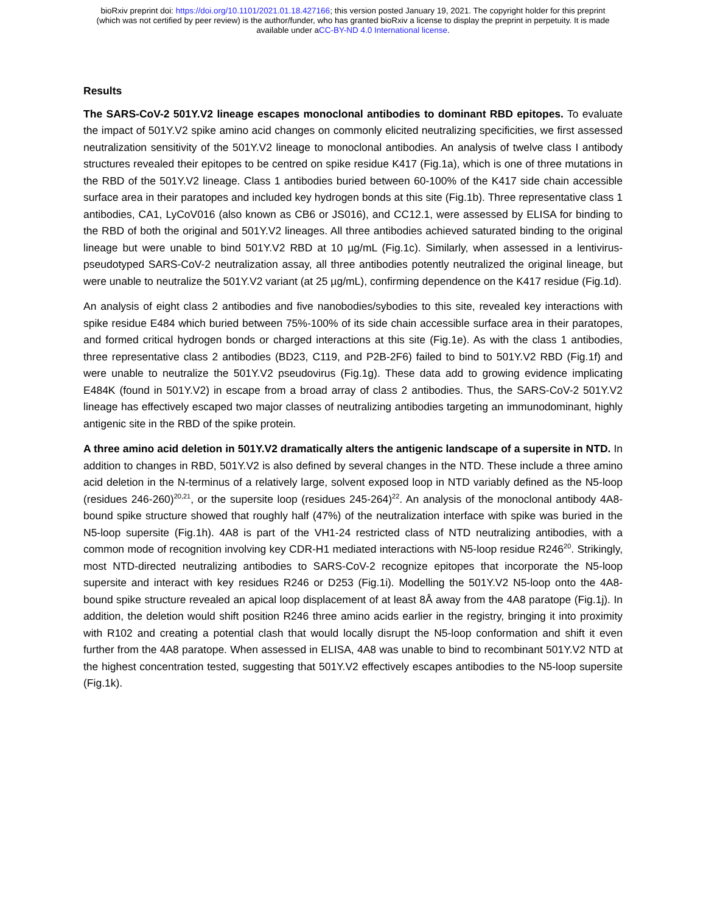bioRxiv preprint doi: https://doi.org/10.1101/2021.01.18.427166; this version posted January 19, 2021. The copyright holder for this preprint
(which was not certified by peer review) is the author/funder, who has granted bioRxiv a license to display the preprint in perpetuity. It is made
available under aCC-BY-ND 4.0 International license.
Results
The SARS-CoV-2 501Y.V2 lineage escapes monoclonal antibodies to dominant RBD epitopes. To evaluate the impact of 501Y.V2 spike amino acid changes on commonly elicited neutralizing specificities, we first assessed neutralization sensitivity of the 501Y.V2 lineage to monoclonal antibodies. An analysis of twelve class I antibody structures revealed their epitopes to be centred on spike residue K417 (Fig.1a), which is one of three mutations in the RBD of the 501Y.V2 lineage. Class 1 antibodies buried between 60-100% of the K417 side chain accessible surface area in their paratopes and included key hydrogen bonds at this site (Fig.1b). Three representative class 1 antibodies, CA1, LyCoV016 (also known as CB6 or JS016), and CC12.1, were assessed by ELISA for binding to the RBD of both the original and 501Y.V2 lineages. All three antibodies achieved saturated binding to the original lineage but were unable to bind 501Y.V2 RBD at 10 µg/mL (Fig.1c). Similarly, when assessed in a lentivirus-pseudotyped SARS-CoV-2 neutralization assay, all three antibodies potently neutralized the original lineage, but were unable to neutralize the 501Y.V2 variant (at 25 µg/mL), confirming dependence on the K417 residue (Fig.1d).
An analysis of eight class 2 antibodies and five nanobodies/sybodies to this site, revealed key interactions with spike residue E484 which buried between 75%-100% of its side chain accessible surface area in their paratopes, and formed critical hydrogen bonds or charged interactions at this site (Fig.1e). As with the class 1 antibodies, three representative class 2 antibodies (BD23, C119, and P2B-2F6) failed to bind to 501Y.V2 RBD (Fig.1f) and were unable to neutralize the 501Y.V2 pseudovirus (Fig.1g). These data add to growing evidence implicating E484K (found in 501Y.V2) in escape from a broad array of class 2 antibodies. Thus, the SARS-CoV-2 501Y.V2 lineage has effectively escaped two major classes of neutralizing antibodies targeting an immunodominant, highly antigenic site in the RBD of the spike protein.
A three amino acid deletion in 501Y.V2 dramatically alters the antigenic landscape of a supersite in NTD. In addition to changes in RBD, 501Y.V2 is also defined by several changes in the NTD. These include a three amino acid deletion in the N-terminus of a relatively large, solvent exposed loop in NTD variably defined as the N5-loop (residues 246-260)<sup>20,21</sup>, or the supersite loop (residues 245-264)<sup>22</sup>. An analysis of the monoclonal antibody 4A8-bound spike structure showed that roughly half (47%) of the neutralization interface with spike was buried in the N5-loop supersite (Fig.1h). 4A8 is part of the VH1-24 restricted class of NTD neutralizing antibodies, with a common mode of recognition involving key CDR-H1 mediated interactions with N5-loop residue R246<sup>20</sup>. Strikingly, most NTD-directed neutralizing antibodies to SARS-CoV-2 recognize epitopes that incorporate the N5-loop supersite and interact with key residues R246 or D253 (Fig.1i). Modelling the 501Y.V2 N5-loop onto the 4A8-bound spike structure revealed an apical loop displacement of at least 8Å away from the 4A8 paratope (Fig.1j). In addition, the deletion would shift position R246 three amino acids earlier in the registry, bringing it into proximity with R102 and creating a potential clash that would locally disrupt the N5-loop conformation and shift it even further from the 4A8 paratope. When assessed in ELISA, 4A8 was unable to bind to recombinant 501Y.V2 NTD at the highest concentration tested, suggesting that 501Y.V2 effectively escapes antibodies to the N5-loop supersite (Fig.1k).